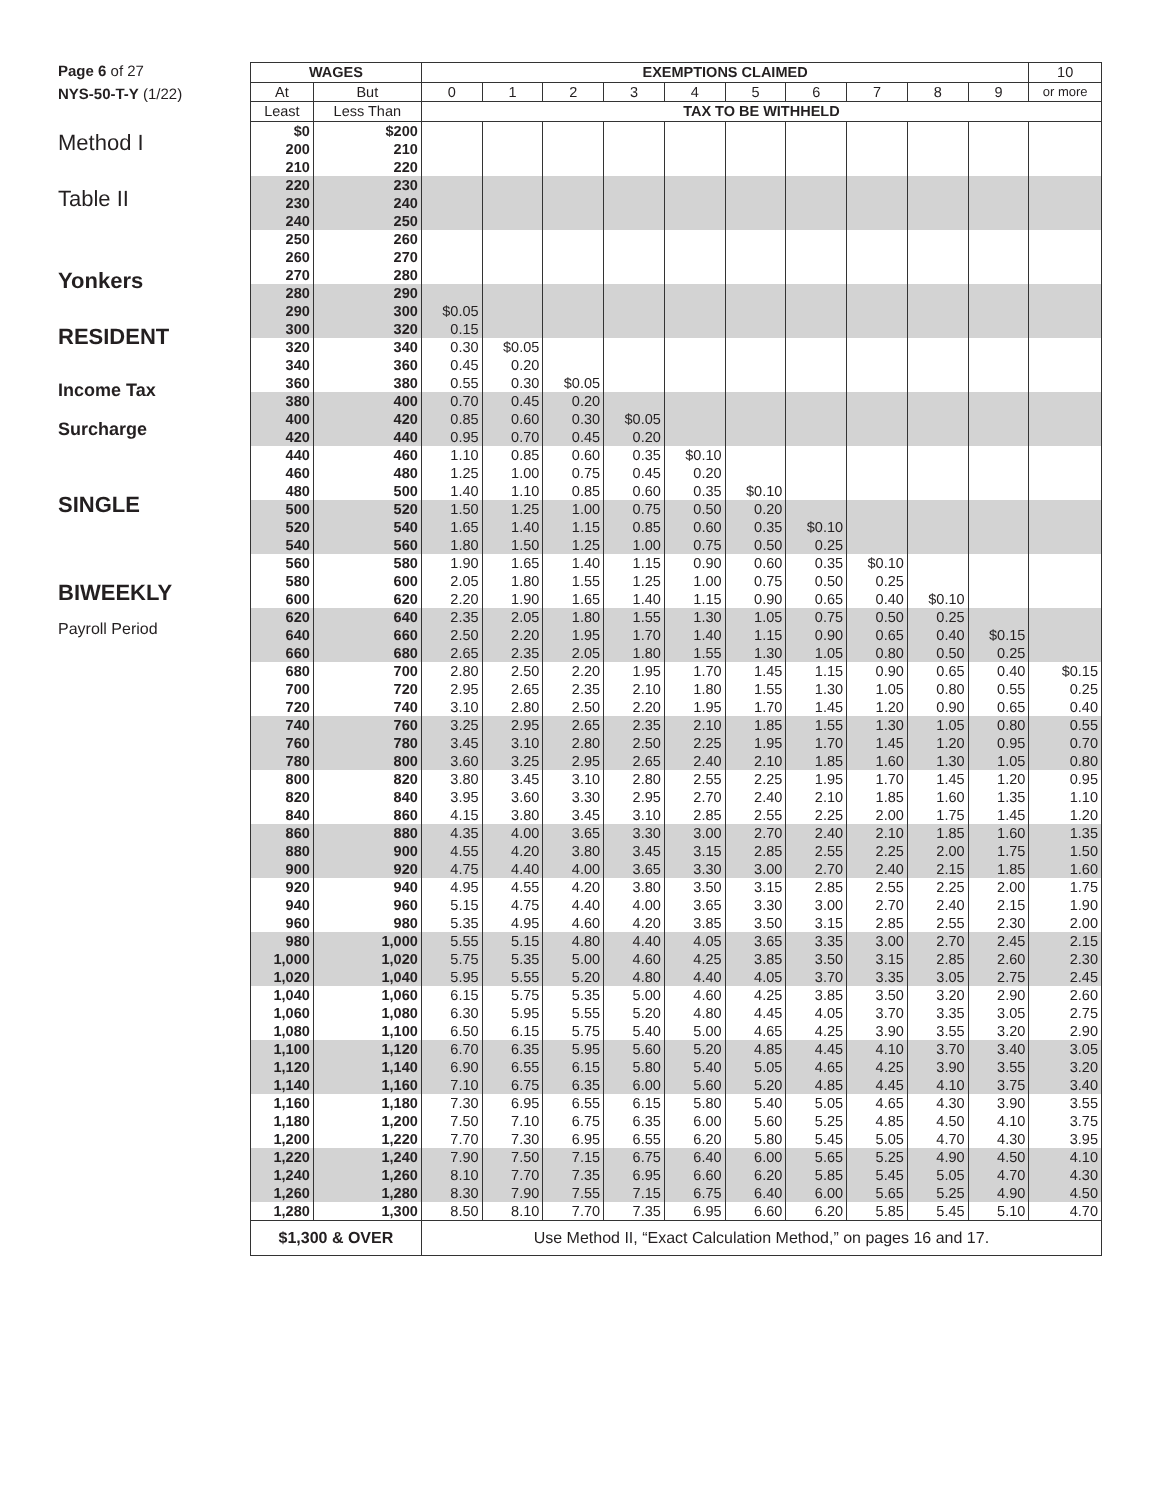Page 6 of 27
NYS-50-T-Y (1/22)
Method I
Table II
Yonkers
RESIDENT
Income Tax
Surcharge
SINGLE
BIWEEKLY
Payroll Period
| WAGES | | EXEMPTIONS CLAIMED | | | | | | | | | | 10 |
| --- | --- | --- | --- | --- | --- | --- | --- | --- | --- | --- | --- | --- |
| At | But | 0 | 1 | 2 | 3 | 4 | 5 | 6 | 7 | 8 | 9 | or more |
| Least | Less Than | TAX TO BE WITHHELD | | | | | | | | | | |
| $0 200 210 | $200 210 220 | | | | | | | | | | | |
| 220 230 240 | 230 240 250 | | | | | | | | | | | |
| 250 260 270 | 260 270 280 | | | | | | | | | | | |
| 280 290 300 | 290 300 320 | $0.05 0.15 | | | | | | | | | | |
| 320 340 360 | 340 360 380 | 0.30 0.45 0.55 | $0.05 0.20 0.30 | $0.05 | | | | | | | | |
| 380 400 420 | 400 420 440 | 0.70 0.85 0.95 | 0.45 0.60 0.70 | 0.20 0.30 0.45 | $0.05 0.20 | | | | | | | |
| 440 460 480 | 460 480 500 | 1.10 1.25 1.40 | 0.85 1.00 1.10 | 0.60 0.75 0.85 | 0.35 0.45 0.60 | $0.10 0.20 0.35 | $0.10 | | | | | |
| 500 520 540 | 520 540 560 | 1.50 1.65 1.80 | 1.25 1.40 1.50 | 1.00 1.15 1.25 | 0.75 0.85 1.00 | 0.50 0.60 0.75 | 0.20 0.35 0.50 | $0.10 0.25 | | | | |
| 560 580 600 | 580 600 620 | 1.90 2.05 2.20 | 1.65 1.80 1.90 | 1.40 1.55 1.65 | 1.15 1.25 1.40 | 0.90 1.00 1.15 | 0.60 0.75 0.90 | 0.35 0.50 0.65 | $0.10 0.25 0.40 | $0.10 | | |
| 620 640 660 | 640 660 680 | 2.35 2.50 2.65 | 2.05 2.20 2.35 | 1.80 1.95 2.05 | 1.55 1.70 1.80 | 1.30 1.40 1.55 | 1.05 1.15 1.30 | 0.75 0.90 1.05 | 0.50 0.65 0.80 | 0.25 0.40 0.50 | $0.15 0.25 | |
| 680 700 720 | 700 720 740 | 2.80 2.95 3.10 | 2.50 2.65 2.80 | 2.20 2.35 2.50 | 1.95 2.10 2.20 | 1.70 1.80 1.95 | 1.45 1.55 1.70 | 1.15 1.30 1.45 | 0.90 1.05 1.20 | 0.65 0.80 0.90 | 0.40 0.55 0.65 | $0.15 0.25 0.40 |
| 740 760 780 | 760 780 800 | 3.25 3.45 3.60 | 2.95 3.10 3.25 | 2.65 2.80 2.95 | 2.35 2.50 2.65 | 2.10 2.25 2.40 | 1.85 1.95 2.10 | 1.55 1.70 1.85 | 1.30 1.45 1.60 | 1.05 1.20 1.30 | 0.80 0.95 1.05 | 0.55 0.70 0.80 |
| 800 820 840 | 820 840 860 | 3.80 3.95 4.15 | 3.45 3.60 3.80 | 3.10 3.30 3.45 | 2.80 2.95 3.10 | 2.55 2.70 2.85 | 2.25 2.40 2.55 | 1.95 2.10 2.25 | 1.70 1.85 2.00 | 1.45 1.60 1.75 | 1.20 1.35 1.45 | 0.95 1.10 1.20 |
| 860 880 900 | 880 900 920 | 4.35 4.55 4.75 | 4.00 4.20 4.40 | 3.65 3.80 4.00 | 3.30 3.45 3.65 | 3.00 3.15 3.30 | 2.70 2.85 3.00 | 2.40 2.55 2.70 | 2.10 2.25 2.40 | 1.85 2.00 2.15 | 1.60 1.75 1.85 | 1.35 1.50 1.60 |
| 920 940 960 | 940 960 980 | 4.95 5.15 5.35 | 4.55 4.75 4.95 | 4.20 4.40 4.60 | 3.80 4.00 4.20 | 3.50 3.65 3.85 | 3.15 3.30 3.50 | 2.85 3.00 3.15 | 2.55 2.70 2.85 | 2.25 2.40 2.55 | 2.00 2.15 2.30 | 1.75 1.90 2.00 |
| 980 1,000 1,020 | 1,000 1,020 1,040 | 5.55 5.75 5.95 | 5.15 5.35 5.55 | 4.80 5.00 5.20 | 4.40 4.60 4.80 | 4.05 4.25 4.40 | 3.65 3.85 4.05 | 3.35 3.50 3.70 | 3.00 3.15 3.35 | 2.70 2.85 3.05 | 2.45 2.60 2.75 | 2.15 2.30 2.45 |
| 1,040 1,060 1,080 | 1,060 1,080 1,100 | 6.15 6.30 6.50 | 5.75 5.95 6.15 | 5.35 5.55 5.75 | 5.00 5.20 5.40 | 4.60 4.80 5.00 | 4.25 4.45 4.65 | 3.85 4.05 4.25 | 3.50 3.70 3.90 | 3.20 3.35 3.55 | 2.90 3.05 3.20 | 2.60 2.75 2.90 |
| 1,100 1,120 1,140 | 1,120 1,140 1,160 | 6.70 6.90 7.10 | 6.35 6.55 6.75 | 5.95 6.15 6.35 | 5.60 5.80 6.00 | 5.20 5.40 5.60 | 4.85 5.05 5.20 | 4.45 4.65 4.85 | 4.10 4.25 4.45 | 3.70 3.90 4.10 | 3.40 3.55 3.75 | 3.05 3.20 3.40 |
| 1,160 1,180 1,200 | 1,180 1,200 1,220 | 7.30 7.50 7.70 | 6.95 7.10 7.30 | 6.55 6.75 6.95 | 6.15 6.35 6.55 | 5.80 6.00 6.20 | 5.40 5.60 5.80 | 5.05 5.25 5.45 | 4.65 4.85 5.05 | 4.30 4.50 4.70 | 3.90 4.10 4.30 | 3.55 3.75 3.95 |
| 1,220 1,240 1,260 | 1,240 1,260 1,280 | 7.90 8.10 8.30 | 7.50 7.70 7.90 | 7.15 7.35 7.55 | 6.75 6.95 7.15 | 6.40 6.60 6.75 | 6.00 6.20 6.40 | 5.65 5.85 6.00 | 5.25 5.45 5.65 | 4.90 5.05 5.25 | 4.50 4.70 4.90 | 4.10 4.30 4.50 |
| 1,280 | 1,300 | 8.50 | 8.10 | 7.70 | 7.35 | 6.95 | 6.60 | 6.20 | 5.85 | 5.45 | 5.10 | 4.70 |
| $1,300 & OVER | | Use Method II, “Exact Calculation Method,” on pages 16 and 17. | | | | | | | | | | |